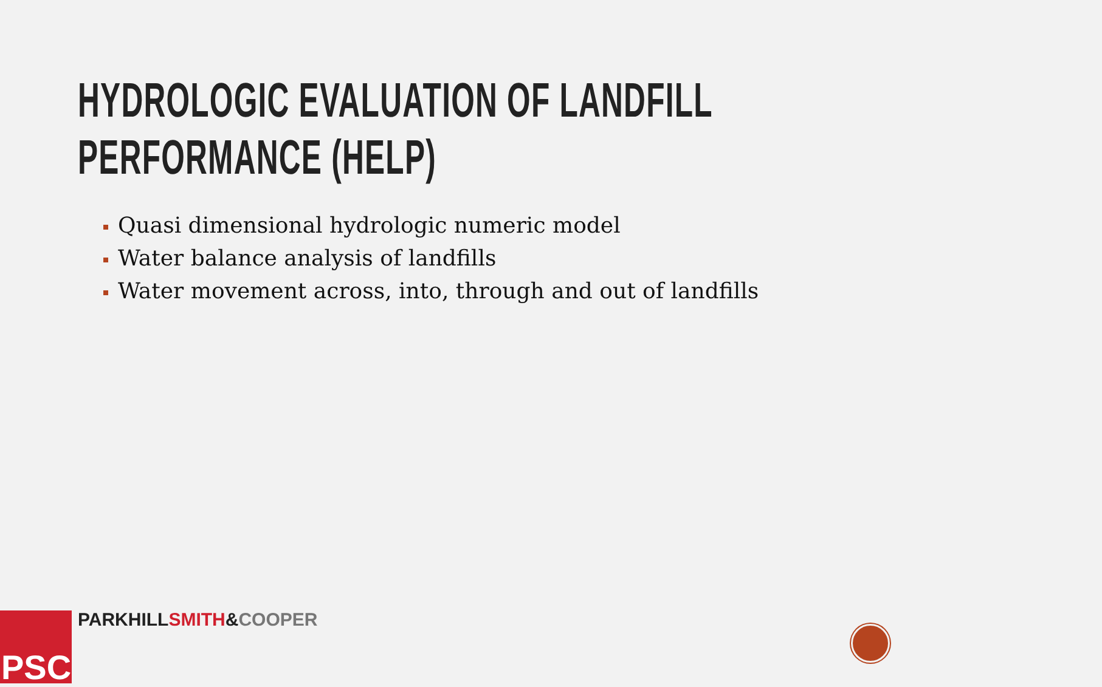HYDROLOGIC EVALUATION OF LANDFILL
PERFORMANCE (HELP)
Quasi dimensional hydrologic numeric model
Water balance analysis of landfills
Water movement across, into, through and out of landfills
PSC PARKHILLSMITH&COOPER